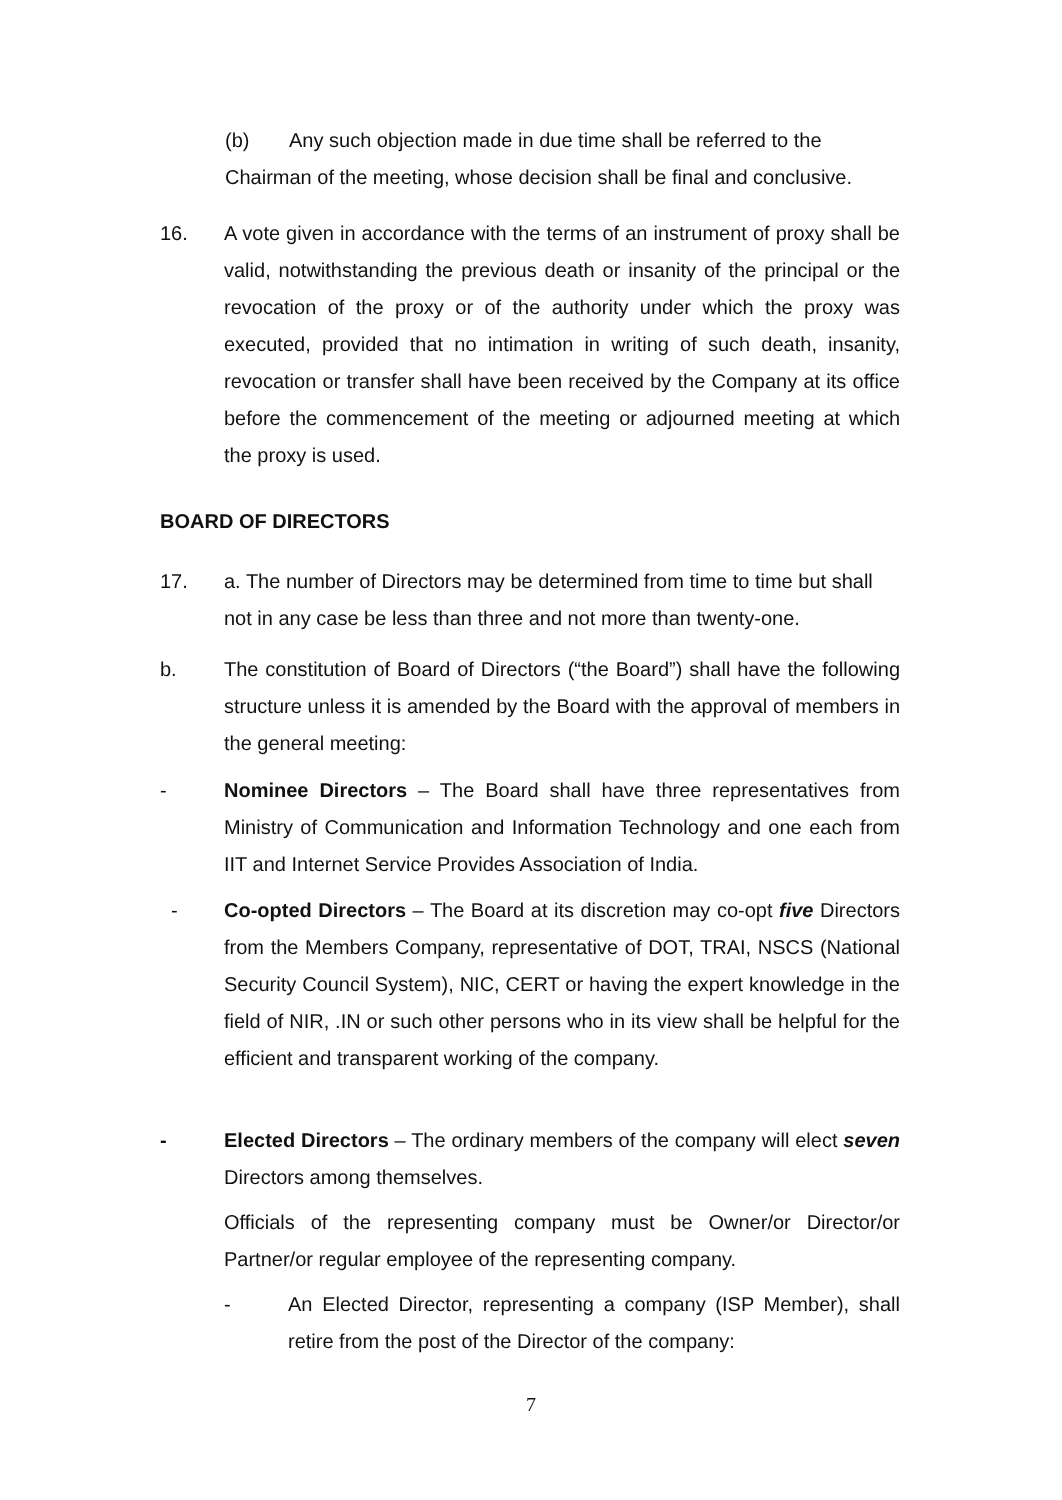(b) Any such objection made in due time shall be referred to the
Chairman of the meeting, whose decision shall be final and conclusive.
16. A vote given in accordance with the terms of an instrument of proxy shall be valid, notwithstanding the previous death or insanity of the principal or the revocation of the proxy or of the authority under which the proxy was executed, provided that no intimation in writing of such death, insanity, revocation or transfer shall have been received by the Company at its office before the commencement of the meeting or adjourned meeting at which the proxy is used.
BOARD OF DIRECTORS
17. a. The number of Directors may be determined from time to time but shall not in any case be less than three and not more than twenty-one.
b. The constitution of Board of Directors (“the Board”) shall have the following structure unless it is amended by the Board with the approval of members in the general meeting:
- Nominee Directors – The Board shall have three representatives from Ministry of Communication and Information Technology and one each from IIT and Internet Service Provides Association of India.
- Co-opted Directors – The Board at its discretion may co-opt five Directors from the Members Company, representative of DOT, TRAI, NSCS (National Security Council System), NIC, CERT or having the expert knowledge in the field of NIR, .IN or such other persons who in its view shall be helpful for the efficient and transparent working of the company.
- Elected Directors – The ordinary members of the company will elect seven Directors among themselves.
Officials of the representing company must be Owner/or Director/or Partner/or regular employee of the representing company.
- An Elected Director, representing a company (ISP Member), shall retire from the post of the Director of the company:
7